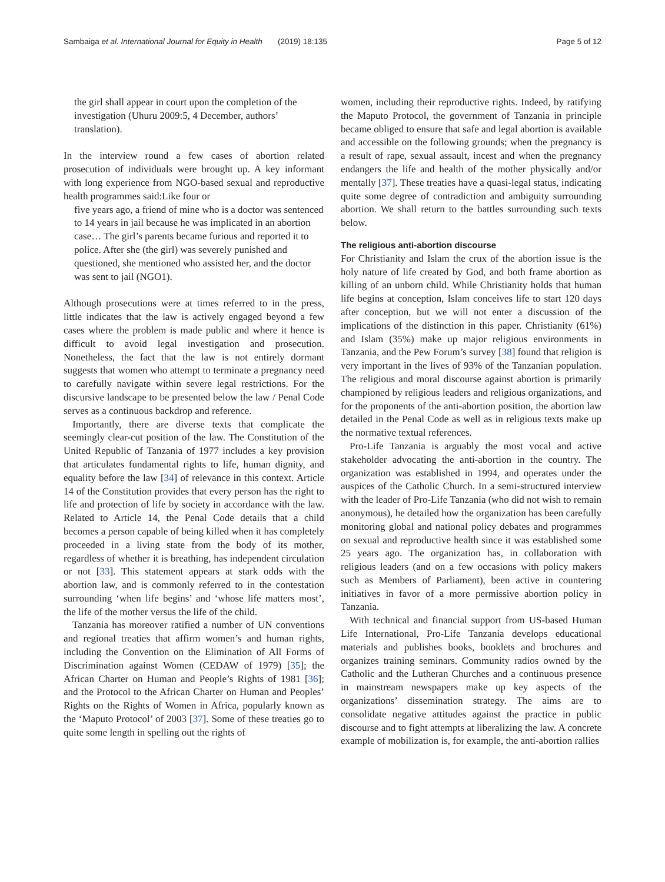Sambaiga et al. International Journal for Equity in Health (2019) 18:135 Page 5 of 12
the girl shall appear in court upon the completion of the investigation (Uhuru 2009:5, 4 December, authors’ translation).
In the interview round a few cases of abortion related prosecution of individuals were brought up. A key informant with long experience from NGO-based sexual and reproductive health programmes said:Like four or
five years ago, a friend of mine who is a doctor was sentenced to 14 years in jail because he was implicated in an abortion case… The girl’s parents became furious and reported it to police. After she (the girl) was severely punished and questioned, she mentioned who assisted her, and the doctor was sent to jail (NGO1).
Although prosecutions were at times referred to in the press, little indicates that the law is actively engaged beyond a few cases where the problem is made public and where it hence is difficult to avoid legal investigation and prosecution. Nonetheless, the fact that the law is not entirely dormant suggests that women who attempt to terminate a pregnancy need to carefully navigate within severe legal restrictions. For the discursive landscape to be presented below the law / Penal Code serves as a continuous backdrop and reference.
Importantly, there are diverse texts that complicate the seemingly clear-cut position of the law. The Constitution of the United Republic of Tanzania of 1977 includes a key provision that articulates fundamental rights to life, human dignity, and equality before the law [34] of relevance in this context. Article 14 of the Constitution provides that every person has the right to life and protection of life by society in accordance with the law. Related to Article 14, the Penal Code details that a child becomes a person capable of being killed when it has completely proceeded in a living state from the body of its mother, regardless of whether it is breathing, has independent circulation or not [33]. This statement appears at stark odds with the abortion law, and is commonly referred to in the contestation surrounding ‘when life begins’ and ‘whose life matters most’, the life of the mother versus the life of the child.
Tanzania has moreover ratified a number of UN conventions and regional treaties that affirm women’s and human rights, including the Convention on the Elimination of All Forms of Discrimination against Women (CEDAW of 1979) [35]; the African Charter on Human and People’s Rights of 1981 [36]; and the Protocol to the African Charter on Human and Peoples’ Rights on the Rights of Women in Africa, popularly known as the ‘Maputo Protocol’ of 2003 [37]. Some of these treaties go to quite some length in spelling out the rights of
women, including their reproductive rights. Indeed, by ratifying the Maputo Protocol, the government of Tanzania in principle became obliged to ensure that safe and legal abortion is available and accessible on the following grounds; when the pregnancy is a result of rape, sexual assault, incest and when the pregnancy endangers the life and health of the mother physically and/or mentally [37]. These treaties have a quasi-legal status, indicating quite some degree of contradiction and ambiguity surrounding abortion. We shall return to the battles surrounding such texts below.
The religious anti-abortion discourse
For Christianity and Islam the crux of the abortion issue is the holy nature of life created by God, and both frame abortion as killing of an unborn child. While Christianity holds that human life begins at conception, Islam conceives life to start 120 days after conception, but we will not enter a discussion of the implications of the distinction in this paper. Christianity (61%) and Islam (35%) make up major religious environments in Tanzania, and the Pew Forum’s survey [38] found that religion is very important in the lives of 93% of the Tanzanian population. The religious and moral discourse against abortion is primarily championed by religious leaders and religious organizations, and for the proponents of the anti-abortion position, the abortion law detailed in the Penal Code as well as in religious texts make up the normative textual references.
Pro-Life Tanzania is arguably the most vocal and active stakeholder advocating the anti-abortion in the country. The organization was established in 1994, and operates under the auspices of the Catholic Church. In a semi-structured interview with the leader of Pro-Life Tanzania (who did not wish to remain anonymous), he detailed how the organization has been carefully monitoring global and national policy debates and programmes on sexual and reproductive health since it was established some 25 years ago. The organization has, in collaboration with religious leaders (and on a few occasions with policy makers such as Members of Parliament), been active in countering initiatives in favor of a more permissive abortion policy in Tanzania.
With technical and financial support from US-based Human Life International, Pro-Life Tanzania develops educational materials and publishes books, booklets and brochures and organizes training seminars. Community radios owned by the Catholic and the Lutheran Churches and a continuous presence in mainstream newspapers make up key aspects of the organizations’ dissemination strategy. The aims are to consolidate negative attitudes against the practice in public discourse and to fight attempts at liberalizing the law. A concrete example of mobilization is, for example, the anti-abortion rallies